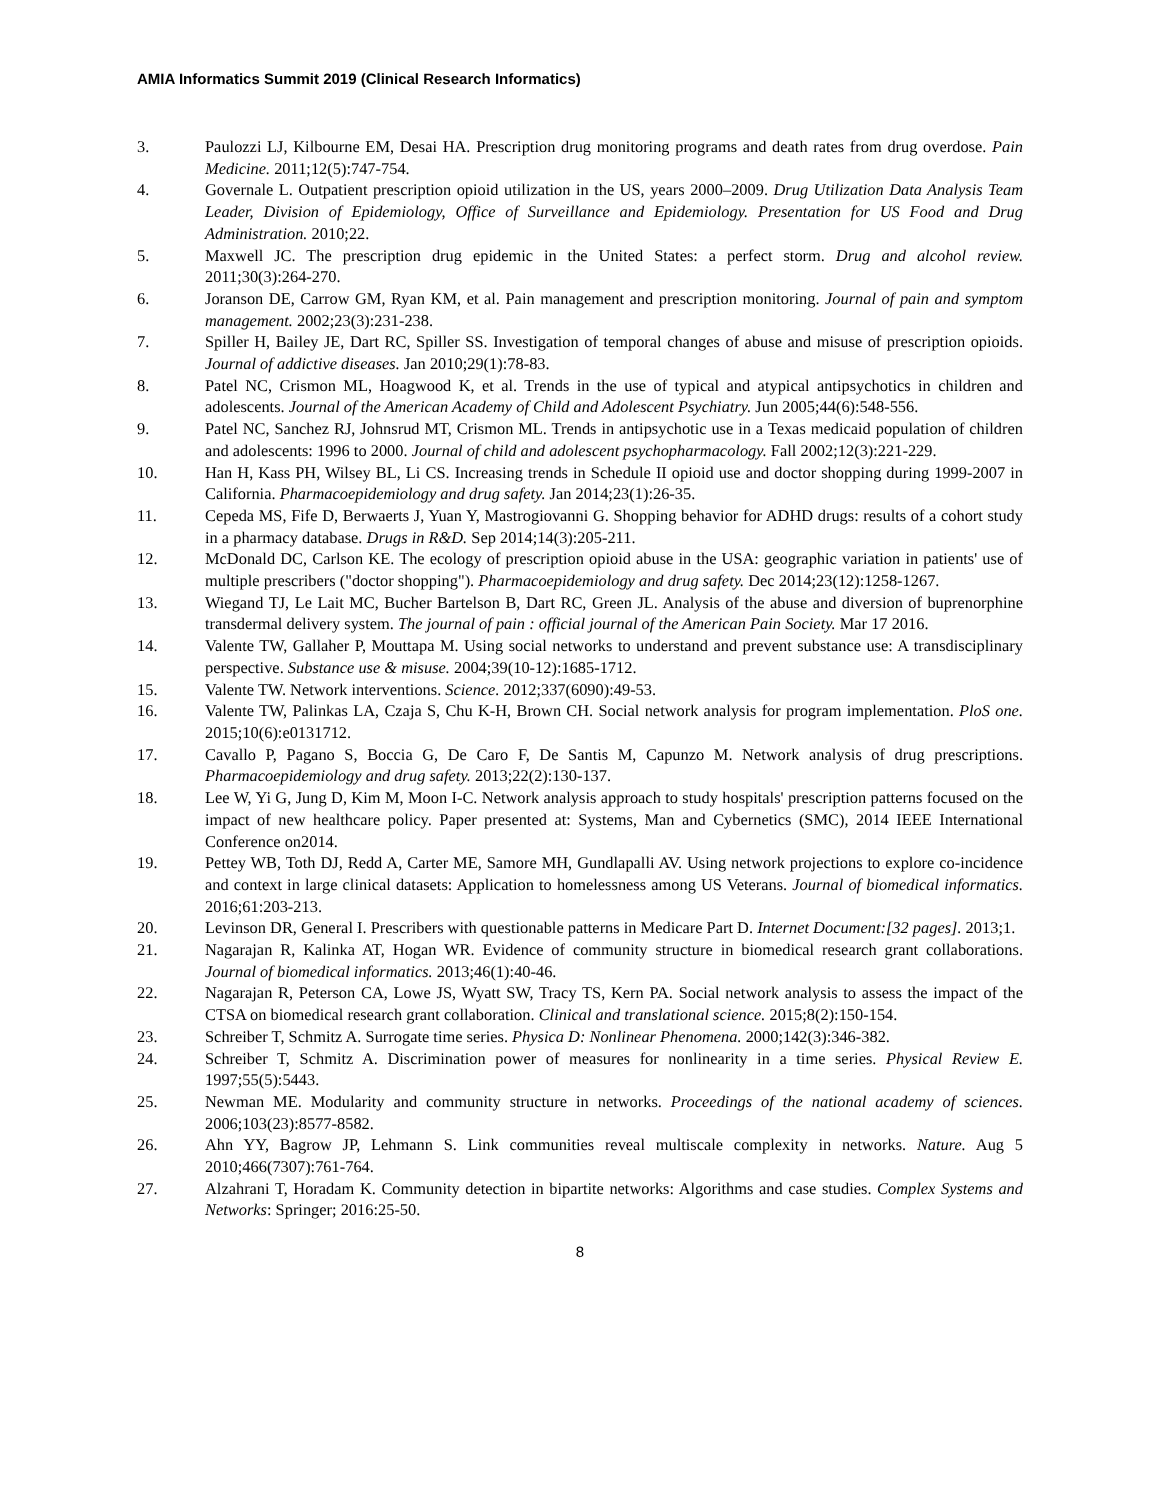AMIA Informatics Summit 2019 (Clinical Research Informatics)
3. Paulozzi LJ, Kilbourne EM, Desai HA. Prescription drug monitoring programs and death rates from drug overdose. Pain Medicine. 2011;12(5):747-754.
4. Governale L. Outpatient prescription opioid utilization in the US, years 2000–2009. Drug Utilization Data Analysis Team Leader, Division of Epidemiology, Office of Surveillance and Epidemiology. Presentation for US Food and Drug Administration. 2010;22.
5. Maxwell JC. The prescription drug epidemic in the United States: a perfect storm. Drug and alcohol review. 2011;30(3):264-270.
6. Joranson DE, Carrow GM, Ryan KM, et al. Pain management and prescription monitoring. Journal of pain and symptom management. 2002;23(3):231-238.
7. Spiller H, Bailey JE, Dart RC, Spiller SS. Investigation of temporal changes of abuse and misuse of prescription opioids. Journal of addictive diseases. Jan 2010;29(1):78-83.
8. Patel NC, Crismon ML, Hoagwood K, et al. Trends in the use of typical and atypical antipsychotics in children and adolescents. Journal of the American Academy of Child and Adolescent Psychiatry. Jun 2005;44(6):548-556.
9. Patel NC, Sanchez RJ, Johnsrud MT, Crismon ML. Trends in antipsychotic use in a Texas medicaid population of children and adolescents: 1996 to 2000. Journal of child and adolescent psychopharmacology. Fall 2002;12(3):221-229.
10. Han H, Kass PH, Wilsey BL, Li CS. Increasing trends in Schedule II opioid use and doctor shopping during 1999-2007 in California. Pharmacoepidemiology and drug safety. Jan 2014;23(1):26-35.
11. Cepeda MS, Fife D, Berwaerts J, Yuan Y, Mastrogiovanni G. Shopping behavior for ADHD drugs: results of a cohort study in a pharmacy database. Drugs in R&D. Sep 2014;14(3):205-211.
12. McDonald DC, Carlson KE. The ecology of prescription opioid abuse in the USA: geographic variation in patients' use of multiple prescribers ("doctor shopping"). Pharmacoepidemiology and drug safety. Dec 2014;23(12):1258-1267.
13. Wiegand TJ, Le Lait MC, Bucher Bartelson B, Dart RC, Green JL. Analysis of the abuse and diversion of buprenorphine transdermal delivery system. The journal of pain : official journal of the American Pain Society. Mar 17 2016.
14. Valente TW, Gallaher P, Mouttapa M. Using social networks to understand and prevent substance use: A transdisciplinary perspective. Substance use & misuse. 2004;39(10-12):1685-1712.
15. Valente TW. Network interventions. Science. 2012;337(6090):49-53.
16. Valente TW, Palinkas LA, Czaja S, Chu K-H, Brown CH. Social network analysis for program implementation. PloS one. 2015;10(6):e0131712.
17. Cavallo P, Pagano S, Boccia G, De Caro F, De Santis M, Capunzo M. Network analysis of drug prescriptions. Pharmacoepidemiology and drug safety. 2013;22(2):130-137.
18. Lee W, Yi G, Jung D, Kim M, Moon I-C. Network analysis approach to study hospitals' prescription patterns focused on the impact of new healthcare policy. Paper presented at: Systems, Man and Cybernetics (SMC), 2014 IEEE International Conference on2014.
19. Pettey WB, Toth DJ, Redd A, Carter ME, Samore MH, Gundlapalli AV. Using network projections to explore co-incidence and context in large clinical datasets: Application to homelessness among US Veterans. Journal of biomedical informatics. 2016;61:203-213.
20. Levinson DR, General I. Prescribers with questionable patterns in Medicare Part D. Internet Document:[32 pages]. 2013;1.
21. Nagarajan R, Kalinka AT, Hogan WR. Evidence of community structure in biomedical research grant collaborations. Journal of biomedical informatics. 2013;46(1):40-46.
22. Nagarajan R, Peterson CA, Lowe JS, Wyatt SW, Tracy TS, Kern PA. Social network analysis to assess the impact of the CTSA on biomedical research grant collaboration. Clinical and translational science. 2015;8(2):150-154.
23. Schreiber T, Schmitz A. Surrogate time series. Physica D: Nonlinear Phenomena. 2000;142(3):346-382.
24. Schreiber T, Schmitz A. Discrimination power of measures for nonlinearity in a time series. Physical Review E. 1997;55(5):5443.
25. Newman ME. Modularity and community structure in networks. Proceedings of the national academy of sciences. 2006;103(23):8577-8582.
26. Ahn YY, Bagrow JP, Lehmann S. Link communities reveal multiscale complexity in networks. Nature. Aug 5 2010;466(7307):761-764.
27. Alzahrani T, Horadam K. Community detection in bipartite networks: Algorithms and case studies. Complex Systems and Networks: Springer; 2016:25-50.
8